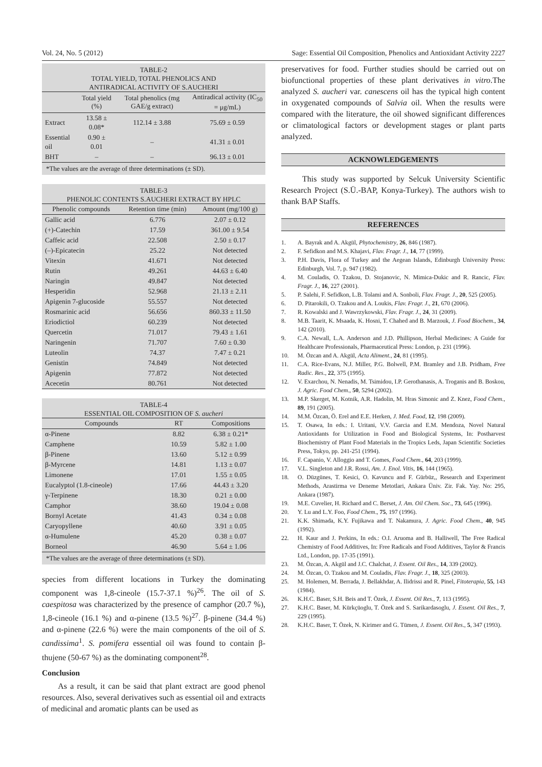Vol. 24, No. 5 (2012) Sage: Essential Oil Composition, Phenolics and Antioxidant Activity 2227
TABLE-2 TOTAL YIELD, TOTAL PHENOLICS AND ANTIRADICAL ACTIVITY OF S.AUCHERI
| | Total yield (%) | Total phenolics (mg GAE/g extract) | Antiradical activity (IC<sub>50</sub> = μg/mL) |
| --- | --- | --- | --- |
| Extract | 13.58 ± 0.08* | 112.14 ± 3.88 | 75.69 ± 0.59 |
| Essential oil | 0.90 ± 0.01 | – | 41.31 ± 0.01 |
| BHT | – | – | 96.13 ± 0.01 |
| *The values are the average of three determinations (± SD). | | | |
TABLE-3 PHENOLIC CONTENTS S.AUCHERI EXTRACT BY HPLC
| Phenolic compounds | Retention time (min) | Amount (mg/100 g) |
| --- | --- | --- |
| Gallic acid | 6.776 | 2.07 ± 0.12 |
| (+)-Catechin | 17.59 | 361.00 ± 9.54 |
| Caffeic acid | 22.508 | 2.50 ± 0.17 |
| (–)-Epicatecin | 25.22 | Not detected |
| Vitexin | 41.671 | Not detected |
| Rutin | 49.261 | 44.63 ± 6.40 |
| Naringin | 49.847 | Not detected |
| Hesperidin | 52.968 | 21.13 ± 2.11 |
| Apigenin 7-glucoside | 55.557 | Not detected |
| Rosmarinic acid | 56.656 | 860.33 ± 11.50 |
| Eriodictiol | 60.239 | Not detected |
| Quercetin | 71.017 | 79.43 ± 1.61 |
| Naringenin | 71.707 | 7.60 ± 0.30 |
| Luteolin | 74.37 | 7.47 ± 0.21 |
| Genistin | 74.849 | Not detected |
| Apigenin | 77.872 | Not detected |
| Acecetin | 80.761 | Not detected |
TABLE-4 ESSENTIAL OIL COMPOSITION OF S. aucheri
| Compounds | RT | Compositions |
| --- | --- | --- |
| α-Pinene | 8.82 | 6.38 ± 0.21* |
| Camphene | 10.59 | 5.82 ± 1.00 |
| β-Pinene | 13.60 | 5.12 ± 0.99 |
| β-Myrcene | 14.81 | 1.13 ± 0.07 |
| Limonene | 17.01 | 1.55 ± 0.05 |
| Eucalyptol (1.8-cineole) | 17.66 | 44.43 ± 3.20 |
| γ-Terpinene | 18.30 | 0.21 ± 0.00 |
| Camphor | 38.60 | 19.04 ± 0.08 |
| Bornyl Acetate | 41.43 | 0.34 ± 0.08 |
| Caryopyllene | 40.60 | 3.91 ± 0.05 |
| α-Humulene | 45.20 | 0.38 ± 0.07 |
| Borneol | 46.90 | 5.64 ± 1.06 |
| *The values are the average of three determinations (± SD). | | |
species from different locations in Turkey the dominating component was 1,8-cineole (15.7-37.1 %)<sup>26</sup>. The oil of S. caespitosa was characterized by the presence of camphor (20.7 %), 1,8-cineole (16.1 %) and α-pinene (13.5 %)<sup>27</sup>. β-pinene (34.4 %) and α-pinene (22.6 %) were the main components of the oil of S. candissima<sup>1</sup>. S. pomifera essential oil was found to contain β-thujene (50-67 %) as the dominating component<sup>28</sup>.
Conclusion
As a result, it can be said that plant extract are good phenol resources. Also, several derivatives such as essential oil and extracts of medicinal and aromatic plants can be used as
preservatives for food. Further studies should be carried out on biofunctional properties of these plant derivatives in vitro.The analyzed S. aucheri var. canescens oil has the typical high content in oxygenated compounds of Salvia oil. When the results were compared with the literature, the oil showed significant differences or climatological factors or development stages or plant parts analyzed.
ACKNOWLEDGEMENTS
This study was supported by Selcuk University Scientific Research Project (S.Ü.-BAP, Konya-Turkey). The authors wish to thank BAP Staffs.
REFERENCES
1. A. Bayrak and A. Akgül, Phytochemistry, 26, 846 (1987).
2. F. Sefidkon and M.S. Khajavi, Flav. Fragr. J., 14, 77 (1999).
3. P.H. Davis, Flora of Turkey and the Aegean Islands, Edinburgh University Press: Edinburgh, Vol. 7, p. 947 (1982).
4. M. Couladis, O. Tzakou, D. Stojanovic, N. Mimica-Dukic and R. Rancic, Flav. Fragr. J., 16, 227 (2001).
5. P. Salehi, F. Sefidkon, L.B. Tolami and A. Sonboli, Flav. Fragr. J., 20, 525 (2005).
6. D. Pitarokili, O. Tzakou and A. Loukis, Flav. Fragr. J., 21, 670 (2006).
7. R. Kowalski and J. Wawrzykowski, Flav. Fragr. J., 24, 31 (2009).
8. M.B. Taarit, K. Msaada, K. Hosni, T. Chahed and B. Marzouk, J. Food Biochem., 34, 142 (2010).
9. C.A. Newall, L.A. Anderson and J.D. Phillipson, Herbal Medicines: A Guide for Healthcare Professionals, Pharmaceutical Press: London, p. 231 (1996).
10. M. Özcan and A. Akgül, Acta Aliment., 24, 81 (1995).
11. C.A. Rice-Evans, N.J. Miller, P.G. Bolwell, P.M. Bramley and J.B. Pridham, Free Radic. Res., 22, 375 (1995).
12. V. Exarchou, N. Nenadis, M. Tsimidou, I.P. Gerothanasis, A. Troganis and B. Boskou, J. Agric. Food Chem., 50, 5294 (2002).
13. M.P. Skerget, M. Kotnik, A.R. Hadolin, M. Hras Simonic and Z. Knez, Food Chem., 89, 191 (2005).
14. M.M. Özcan, Ö. Erel and E.E. Herken, J. Med. Food, 12, 198 (2009).
15. T. Osawa, In eds.: I. Uritani, V.V. Garcia and E.M. Mendoza, Novel Natural Antioxidants for Utilization in Food and Biological Systems, In: Postharvest Biochemistry of Plant Food Materials in the Tropics Leds, Japan Scientific Societies Press, Tokyo, pp. 241-251 (1994).
16. F. Capanio, V. Alloggio and T. Gomes, Food Chem., 64, 203 (1999).
17. V.L. Singleton and J.R. Rossi, Am. J. Enol. Vitis, 16, 144 (1965).
18. O. Düzgünes, T. Kesici, O. Kavuncu and F. Gürbüz,, Research and Experiment Methods, Arastirma ve Deneme Metotlari, Ankara Üniv. Zir. Fak. Yay. No: 295, Ankara (1987).
19. M.E. Cuvelier, H. Richard and C. Berset, J. Am. Oil Chem. Soc., 73, 645 (1996).
20. Y. Lu and L.Y. Foo, Food Chem., 75, 197 (1996).
21. K.K. Shimada, K.Y. Fujikawa and T. Nakamura, J. Agric. Food Chem., 40, 945 (1992).
22. H. Kaur and J. Perkins, In eds.: O.I. Aruoma and B. Halliwell, The Free Radical Chemistry of Food Additives, In: Free Radicals and Food Additives, Taylor & Francis Ltd., London, pp. 17-35 (1991).
23. M. Özcan, A. Akgül and J.C. Chalchat, J. Essent. Oil Res., 14, 339 (2002).
24. M. Özcan, O. Tzakou and M. Couladis, Flav. Fragr. J., 18, 325 (2003).
25. M. Holemen, M. Berrada, J. Bellakhdar, A. Ilidrissi and R. Pinel, Fitoterapia, 55, 143 (1984).
26. K.H.C. Baser, S.H. Beis and T. Özek, J. Essent. Oil Res., 7, 113 (1995).
27. K.H.C. Baser, M. Kürkçüoglu, T. Özek and S. Sarikardasoglu, J. Essent. Oil Res., 7, 229 (1995).
28. K.H.C. Baser, T. Özek, N. Kirimer and G. Tümen, J. Essent. Oil Res., 5, 347 (1993).